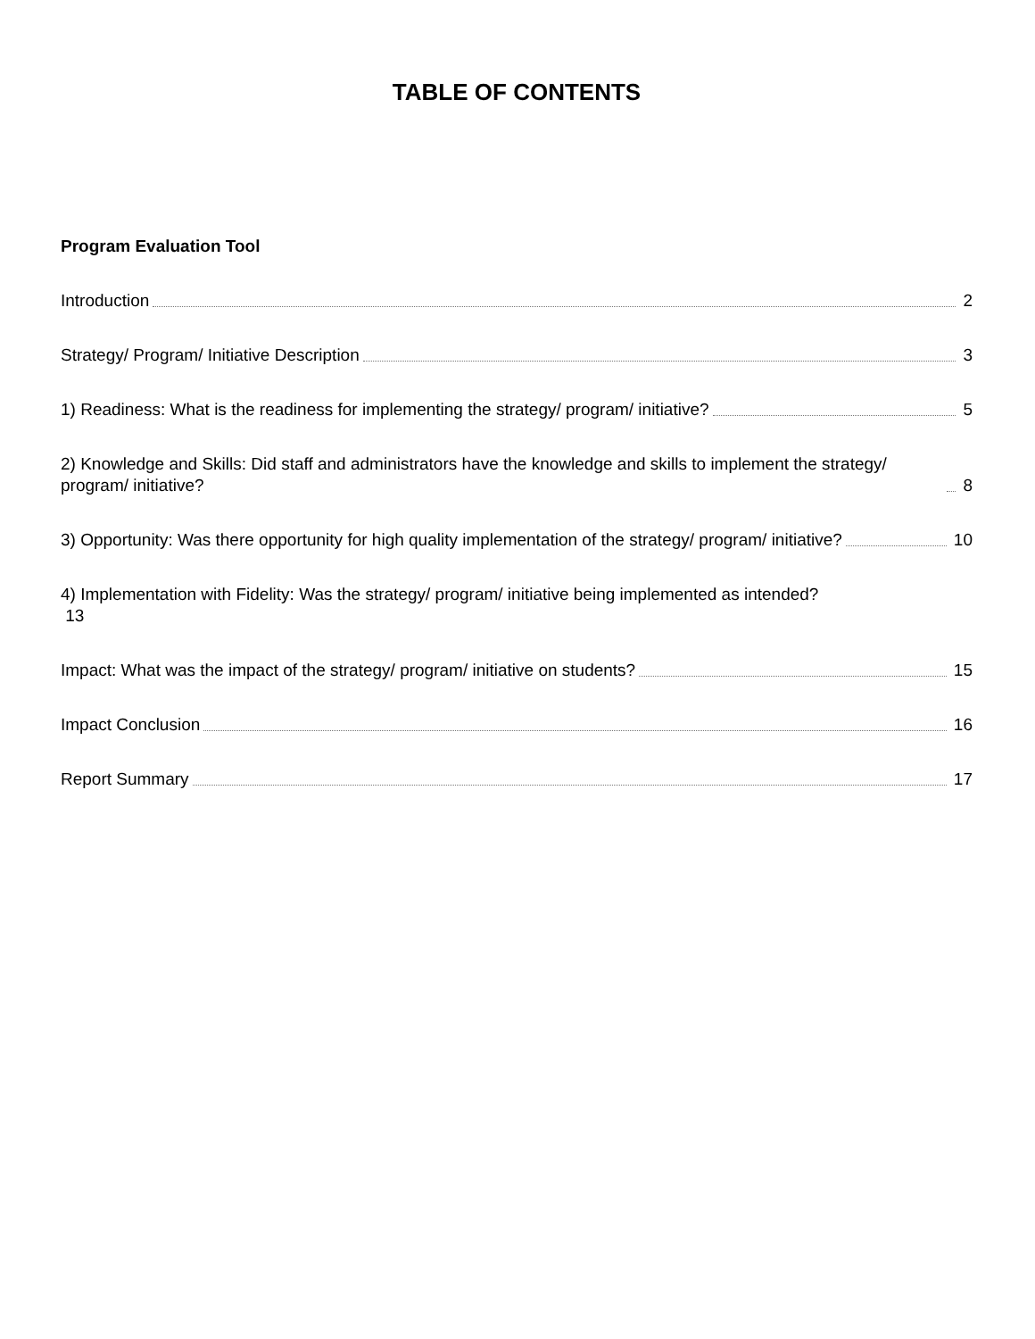TABLE OF CONTENTS
Program Evaluation Tool
Introduction 2
Strategy/ Program/ Initiative Description 3
1) Readiness: What is the readiness for implementing the strategy/ program/ initiative? 5
2) Knowledge and Skills: Did staff and administrators have the knowledge and skills to implement the strategy/ program/ initiative? 8
3) Opportunity: Was there opportunity for high quality implementation of the strategy/ program/ initiative? 10
4) Implementation with Fidelity: Was the strategy/ program/ initiative being implemented as intended?
13
Impact: What was the impact of the strategy/ program/ initiative on students? 15
Impact Conclusion 16
Report Summary 17